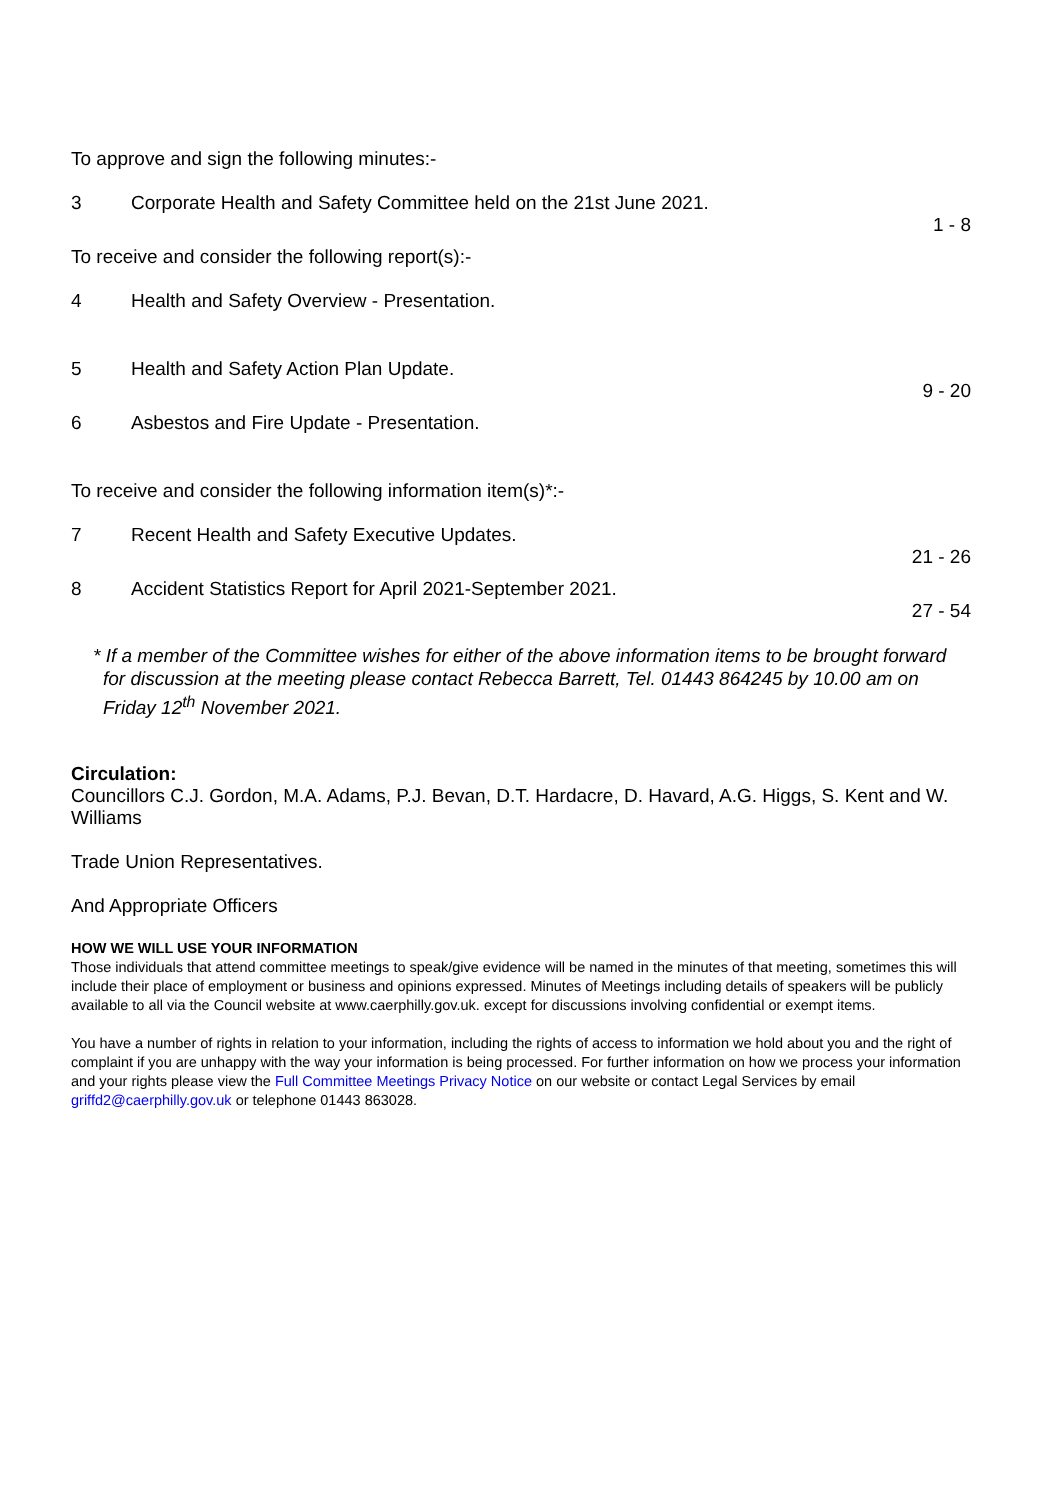To approve and sign the following minutes:-
3 Corporate Health and Safety Committee held on the 21st June 2021.
1 - 8
To receive and consider the following report(s):-
4 Health and Safety Overview - Presentation.
5 Health and Safety Action Plan Update.
9 - 20
6 Asbestos and Fire Update - Presentation.
To receive and consider the following information item(s)*:-
7 Recent Health and Safety Executive Updates.
21 - 26
8 Accident Statistics Report for April 2021-September 2021.
27 - 54
* If a member of the Committee wishes for either of the above information items to be brought forward for discussion at the meeting please contact Rebecca Barrett, Tel. 01443 864245 by 10.00 am on Friday 12<sup>th</sup> November 2021.
Circulation:
Councillors C.J. Gordon, M.A. Adams, P.J. Bevan, D.T. Hardacre, D. Havard, A.G. Higgs, S. Kent and W. Williams
Trade Union Representatives.
And Appropriate Officers
HOW WE WILL USE YOUR INFORMATION
Those individuals that attend committee meetings to speak/give evidence will be named in the minutes of that meeting, sometimes this will include their place of employment or business and opinions expressed. Minutes of Meetings including details of speakers will be publicly available to all via the Council website at www.caerphilly.gov.uk. except for discussions involving confidential or exempt items.
You have a number of rights in relation to your information, including the rights of access to information we hold about you and the right of complaint if you are unhappy with the way your information is being processed. For further information on how we process your information and your rights please view the Full Committee Meetings Privacy Notice on our website or contact Legal Services by email griffd2@caerphilly.gov.uk or telephone 01443 863028.